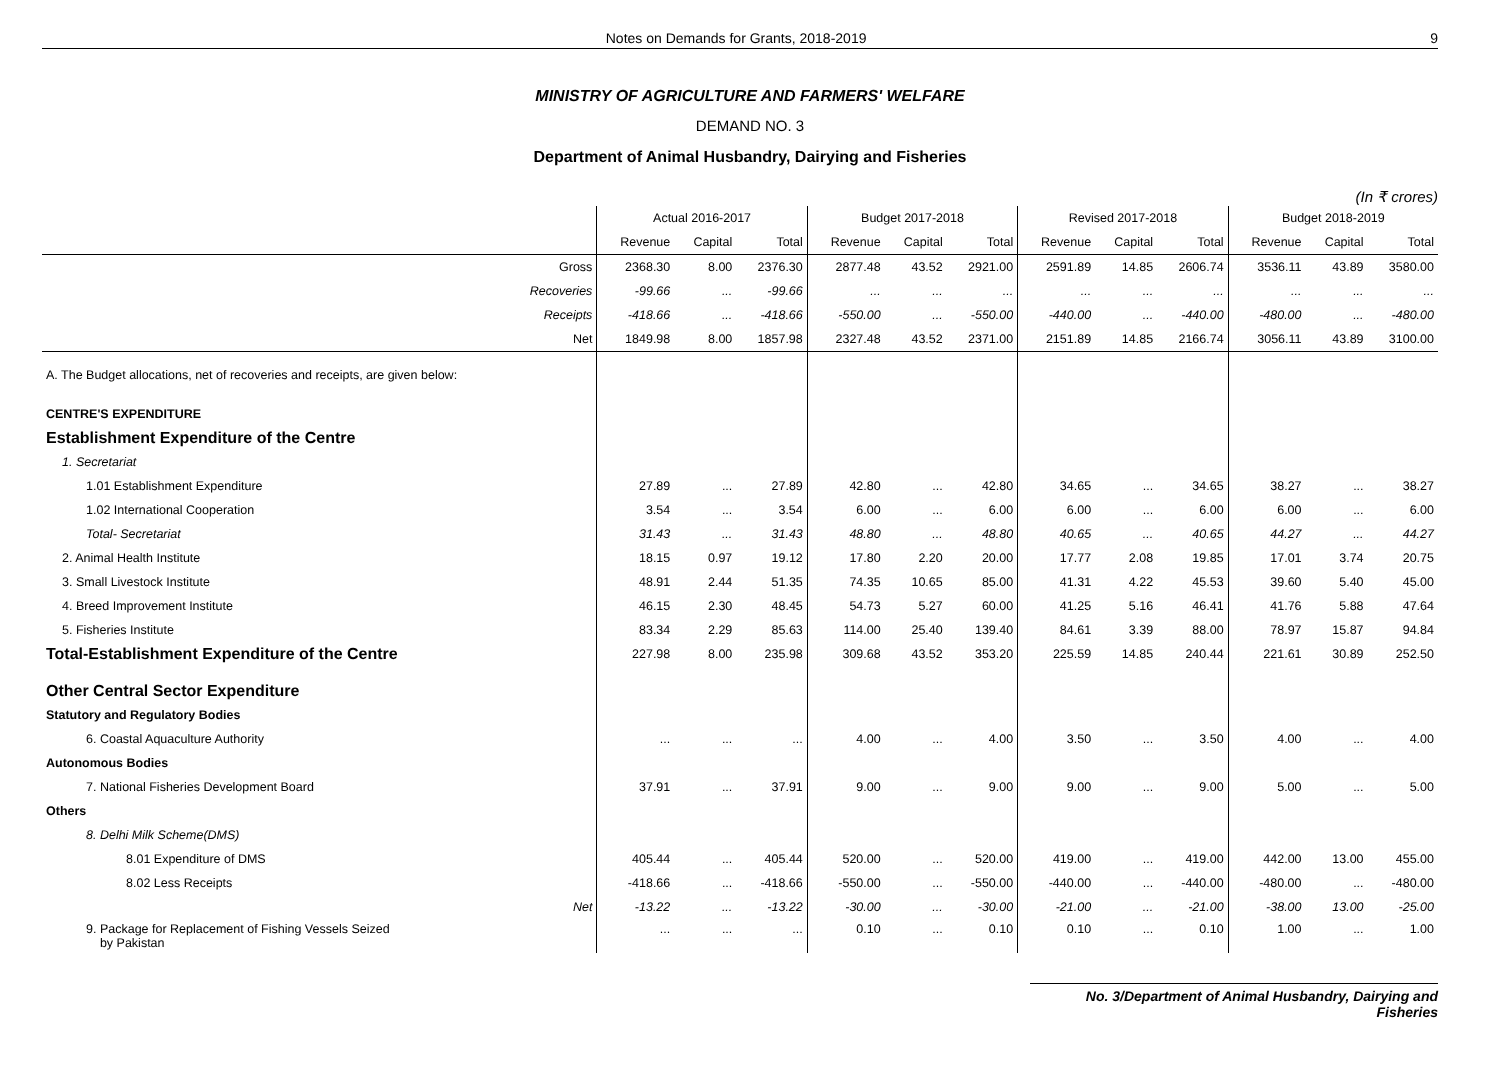Notes on Demands for Grants, 2018-2019 9
MINISTRY OF AGRICULTURE AND FARMERS' WELFARE
DEMAND NO. 3
Department of Animal Husbandry, Dairying and Fisheries
(In ₹ crores)
| | Actual 2016-2017 | | | Budget 2017-2018 | | | Revised 2017-2018 | | | Budget 2018-2019 | | |
| --- | --- | --- | --- | --- | --- | --- | --- | --- | --- | --- | --- | --- |
| | Revenue | Capital | Total | Revenue | Capital | Total | Revenue | Capital | Total | Revenue | Capital | Total |
| Gross | 2368.30 | 8.00 | 2376.30 | 2877.48 | 43.52 | 2921.00 | 2591.89 | 14.85 | 2606.74 | 3536.11 | 43.89 | 3580.00 |
| Recoveries | -99.66 | ... | -99.66 | ... | ... | ... | ... | ... | ... | ... | ... | ... |
| Receipts | -418.66 | ... | -418.66 | -550.00 | ... | -550.00 | -440.00 | ... | -440.00 | -480.00 | ... | -480.00 |
| Net | 1849.98 | 8.00 | 1857.98 | 2327.48 | 43.52 | 2371.00 | 2151.89 | 14.85 | 2166.74 | 3056.11 | 43.89 | 3100.00 |
| A. The Budget allocations, net of recoveries and receipts, are given below: | | | | | | | | | | | | |
| CENTRE'S EXPENDITURE | | | | | | | | | | | | |
| Establishment Expenditure of the Centre | | | | | | | | | | | | |
| 1. Secretariat | | | | | | | | | | | | |
| 1.01 Establishment Expenditure | 27.89 | ... | 27.89 | 42.80 | ... | 42.80 | 34.65 | ... | 34.65 | 38.27 | ... | 38.27 |
| 1.02 International Cooperation | 3.54 | ... | 3.54 | 6.00 | ... | 6.00 | 6.00 | ... | 6.00 | 6.00 | ... | 6.00 |
| Total- Secretariat | 31.43 | ... | 31.43 | 48.80 | ... | 48.80 | 40.65 | ... | 40.65 | 44.27 | ... | 44.27 |
| 2. Animal Health Institute | 18.15 | 0.97 | 19.12 | 17.80 | 2.20 | 20.00 | 17.77 | 2.08 | 19.85 | 17.01 | 3.74 | 20.75 |
| 3. Small Livestock Institute | 48.91 | 2.44 | 51.35 | 74.35 | 10.65 | 85.00 | 41.31 | 4.22 | 45.53 | 39.60 | 5.40 | 45.00 |
| 4. Breed Improvement Institute | 46.15 | 2.30 | 48.45 | 54.73 | 5.27 | 60.00 | 41.25 | 5.16 | 46.41 | 41.76 | 5.88 | 47.64 |
| 5. Fisheries Institute | 83.34 | 2.29 | 85.63 | 114.00 | 25.40 | 139.40 | 84.61 | 3.39 | 88.00 | 78.97 | 15.87 | 94.84 |
| Total-Establishment Expenditure of the Centre | 227.98 | 8.00 | 235.98 | 309.68 | 43.52 | 353.20 | 225.59 | 14.85 | 240.44 | 221.61 | 30.89 | 252.50 |
| Other Central Sector Expenditure | | | | | | | | | | | | |
| Statutory and Regulatory Bodies | | | | | | | | | | | | |
| 6. Coastal Aquaculture Authority | ... | ... | ... | 4.00 | ... | 4.00 | 3.50 | ... | 3.50 | 4.00 | ... | 4.00 |
| Autonomous Bodies | | | | | | | | | | | | |
| 7. National Fisheries Development Board | 37.91 | ... | 37.91 | 9.00 | ... | 9.00 | 9.00 | ... | 9.00 | 5.00 | ... | 5.00 |
| Others | | | | | | | | | | | | |
| 8. Delhi Milk Scheme(DMS) | | | | | | | | | | | | |
| 8.01 Expenditure of DMS | 405.44 | ... | 405.44 | 520.00 | ... | 520.00 | 419.00 | ... | 419.00 | 442.00 | 13.00 | 455.00 |
| 8.02 Less Receipts | -418.66 | ... | -418.66 | -550.00 | ... | -550.00 | -440.00 | ... | -440.00 | -480.00 | ... | -480.00 |
| Net | -13.22 | ... | -13.22 | -30.00 | ... | -30.00 | -21.00 | ... | -21.00 | -38.00 | 13.00 | -25.00 |
| 9. Package for Replacement of Fishing Vessels Seized by Pakistan | ... | ... | ... | 0.10 | ... | 0.10 | 0.10 | ... | 0.10 | 1.00 | ... | 1.00 |
No. 3/Department of Animal Husbandry, Dairying and Fisheries